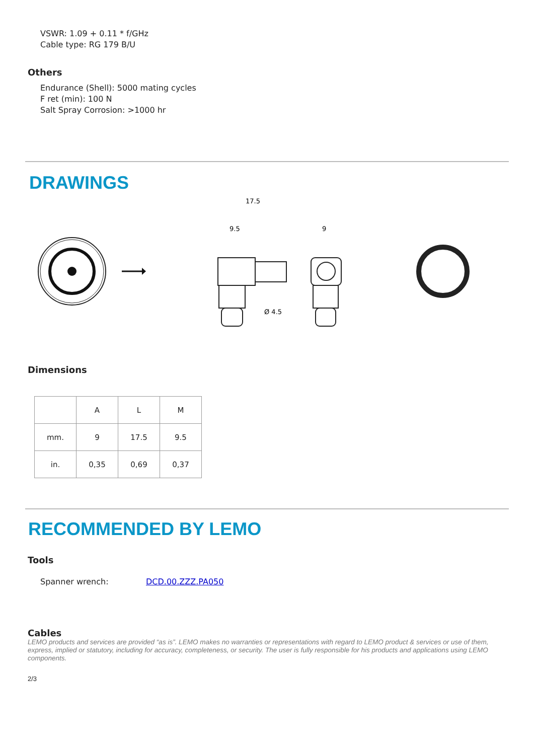VSWR: 1.09 + 0.11 * f/GHz
Cable type: RG 179 B/U
Others
Endurance (Shell): 5000 mating cycles
F ret (min): 100 N
Salt Spray Corrosion: >1000 hr
DRAWINGS
17.5
9.5
9
Ø 4.5
Dimensions
| | A | L | M |
| mm. | 9 | 17.5 | 9.5 |
| in. | 0,35 | 0,69 | 0,37 |
RECOMMENDED BY LEMO
Tools
Spanner wrench: DCD.00.ZZZ.PA050
Cables
LEMO products and services are provided “as is”. LEMO makes no warranties or representations with regard to LEMO product & services or use of them, express, implied or statutory, including for accuracy, completeness, or security. The user is fully responsible for his products and applications using LEMO components.
2/3